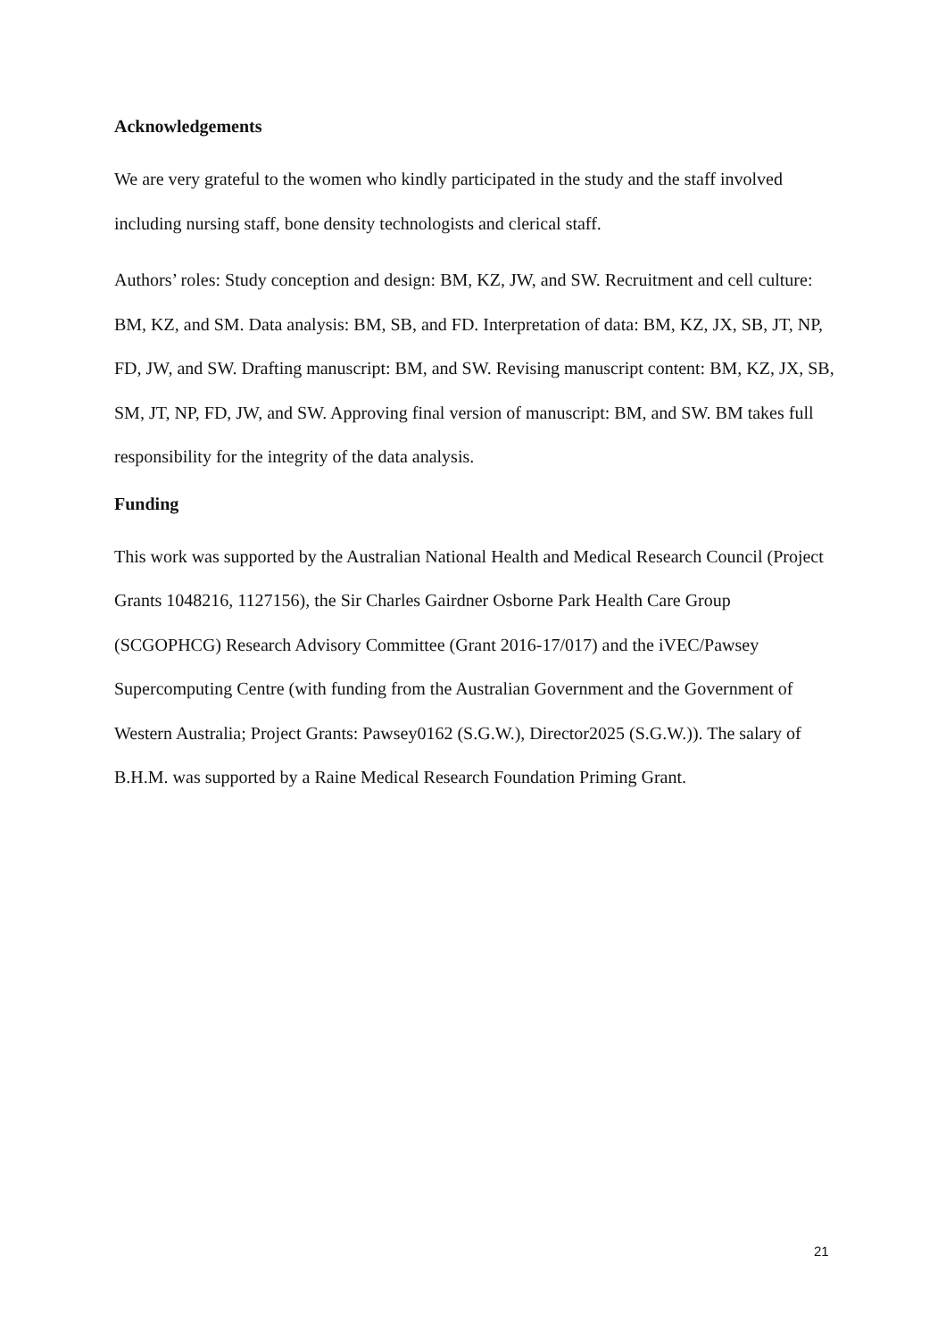Acknowledgements
We are very grateful to the women who kindly participated in the study and the staff involved including nursing staff, bone density technologists and clerical staff.
Authors’ roles: Study conception and design: BM, KZ, JW, and SW. Recruitment and cell culture: BM, KZ, and SM. Data analysis: BM, SB, and FD. Interpretation of data: BM, KZ, JX, SB, JT, NP, FD, JW, and SW. Drafting manuscript: BM, and SW. Revising manuscript content: BM, KZ, JX, SB, SM, JT, NP, FD, JW, and SW. Approving final version of manuscript: BM, and SW. BM takes full responsibility for the integrity of the data analysis.
Funding
This work was supported by the Australian National Health and Medical Research Council (Project Grants 1048216, 1127156), the Sir Charles Gairdner Osborne Park Health Care Group (SCGOPHCG) Research Advisory Committee (Grant 2016-17/017) and the iVEC/Pawsey Supercomputing Centre (with funding from the Australian Government and the Government of Western Australia; Project Grants: Pawsey0162 (S.G.W.), Director2025 (S.G.W.)). The salary of B.H.M. was supported by a Raine Medical Research Foundation Priming Grant.
21